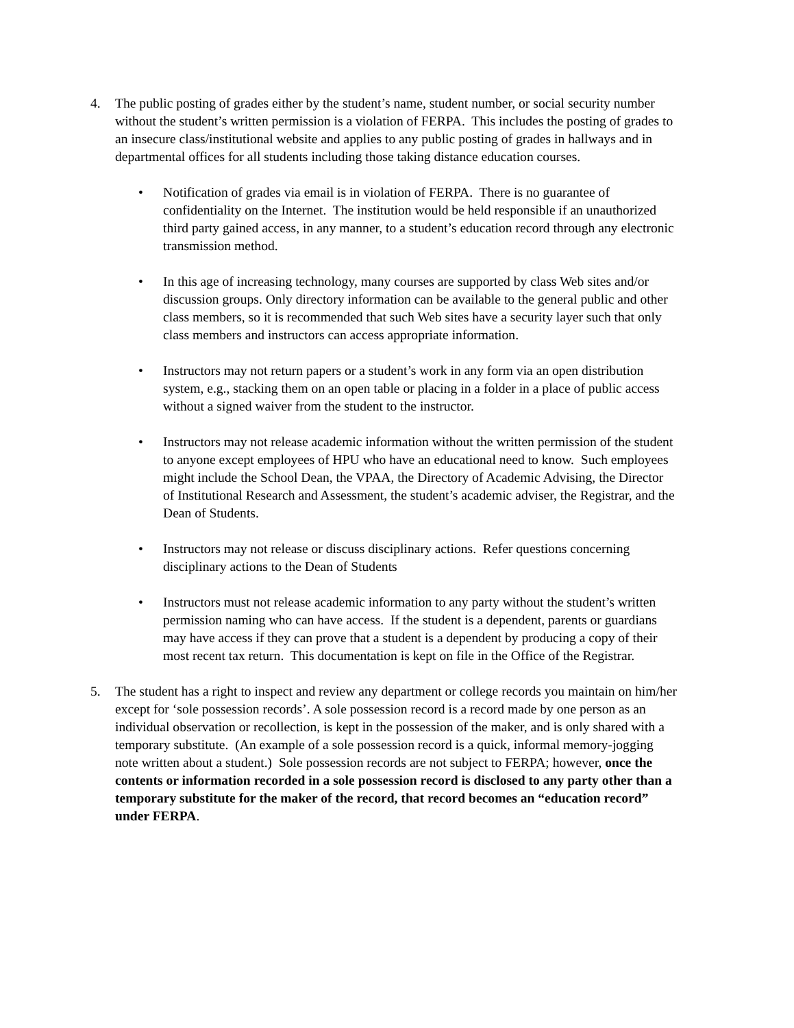4. The public posting of grades either by the student’s name, student number, or social security number without the student’s written permission is a violation of FERPA. This includes the posting of grades to an insecure class/institutional website and applies to any public posting of grades in hallways and in departmental offices for all students including those taking distance education courses.
• Notification of grades via email is in violation of FERPA. There is no guarantee of confidentiality on the Internet. The institution would be held responsible if an unauthorized third party gained access, in any manner, to a student’s education record through any electronic transmission method.
• In this age of increasing technology, many courses are supported by class Web sites and/or discussion groups. Only directory information can be available to the general public and other class members, so it is recommended that such Web sites have a security layer such that only class members and instructors can access appropriate information.
• Instructors may not return papers or a student’s work in any form via an open distribution system, e.g., stacking them on an open table or placing in a folder in a place of public access without a signed waiver from the student to the instructor.
• Instructors may not release academic information without the written permission of the student to anyone except employees of HPU who have an educational need to know. Such employees might include the School Dean, the VPAA, the Directory of Academic Advising, the Director of Institutional Research and Assessment, the student’s academic adviser, the Registrar, and the Dean of Students.
• Instructors may not release or discuss disciplinary actions. Refer questions concerning disciplinary actions to the Dean of Students
• Instructors must not release academic information to any party without the student’s written permission naming who can have access. If the student is a dependent, parents or guardians may have access if they can prove that a student is a dependent by producing a copy of their most recent tax return. This documentation is kept on file in the Office of the Registrar.
5. The student has a right to inspect and review any department or college records you maintain on him/her except for ‘sole possession records’. A sole possession record is a record made by one person as an individual observation or recollection, is kept in the possession of the maker, and is only shared with a temporary substitute. (An example of a sole possession record is a quick, informal memory-jogging note written about a student.) Sole possession records are not subject to FERPA; however, once the contents or information recorded in a sole possession record is disclosed to any party other than a temporary substitute for the maker of the record, that record becomes an “education record” under FERPA.